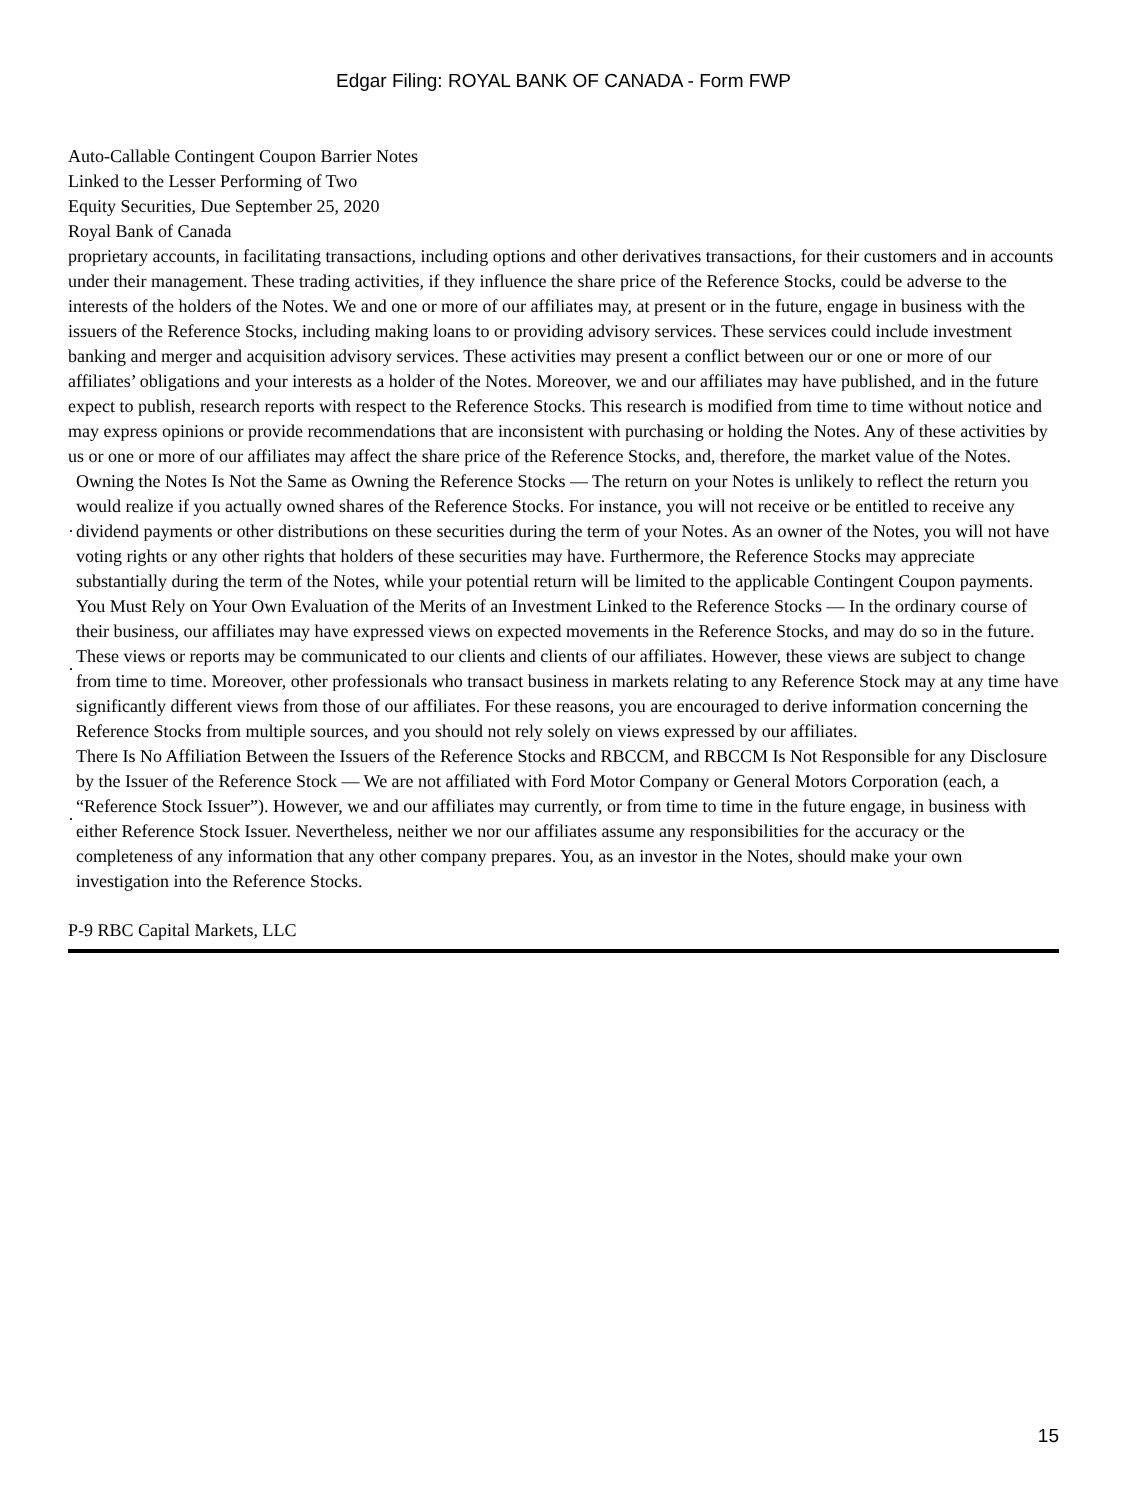Edgar Filing: ROYAL BANK OF CANADA - Form FWP
Auto-Callable Contingent Coupon Barrier Notes
Linked to the Lesser Performing of Two
Equity Securities, Due September 25, 2020
Royal Bank of Canada
proprietary accounts, in facilitating transactions, including options and other derivatives transactions, for their customers and in accounts under their management. These trading activities, if they influence the share price of the Reference Stocks, could be adverse to the interests of the holders of the Notes. We and one or more of our affiliates may, at present or in the future, engage in business with the issuers of the Reference Stocks, including making loans to or providing advisory services. These services could include investment banking and merger and acquisition advisory services. These activities may present a conflict between our or one or more of our affiliates’ obligations and your interests as a holder of the Notes. Moreover, we and our affiliates may have published, and in the future expect to publish, research reports with respect to the Reference Stocks. This research is modified from time to time without notice and may express opinions or provide recommendations that are inconsistent with purchasing or holding the Notes. Any of these activities by us or one or more of our affiliates may affect the share price of the Reference Stocks, and, therefore, the market value of the Notes.
·
Owning the Notes Is Not the Same as Owning the Reference Stocks — The return on your Notes is unlikely to reflect the return you would realize if you actually owned shares of the Reference Stocks. For instance, you will not receive or be entitled to receive any dividend payments or other distributions on these securities during the term of your Notes. As an owner of the Notes, you will not have voting rights or any other rights that holders of these securities may have. Furthermore, the Reference Stocks may appreciate substantially during the term of the Notes, while your potential return will be limited to the applicable Contingent Coupon payments.
·
You Must Rely on Your Own Evaluation of the Merits of an Investment Linked to the Reference Stocks — In the ordinary course of their business, our affiliates may have expressed views on expected movements in the Reference Stocks, and may do so in the future. These views or reports may be communicated to our clients and clients of our affiliates. However, these views are subject to change from time to time. Moreover, other professionals who transact business in markets relating to any Reference Stock may at any time have significantly different views from those of our affiliates. For these reasons, you are encouraged to derive information concerning the Reference Stocks from multiple sources, and you should not rely solely on views expressed by our affiliates.
·
There Is No Affiliation Between the Issuers of the Reference Stocks and RBCCM, and RBCCM Is Not Responsible for any Disclosure by the Issuer of the Reference Stock — We are not affiliated with Ford Motor Company or General Motors Corporation (each, a “Reference Stock Issuer”). However, we and our affiliates may currently, or from time to time in the future engage, in business with either Reference Stock Issuer. Nevertheless, neither we nor our affiliates assume any responsibilities for the accuracy or the completeness of any information that any other company prepares. You, as an investor in the Notes, should make your own investigation into the Reference Stocks.
P-9 RBC Capital Markets, LLC
15